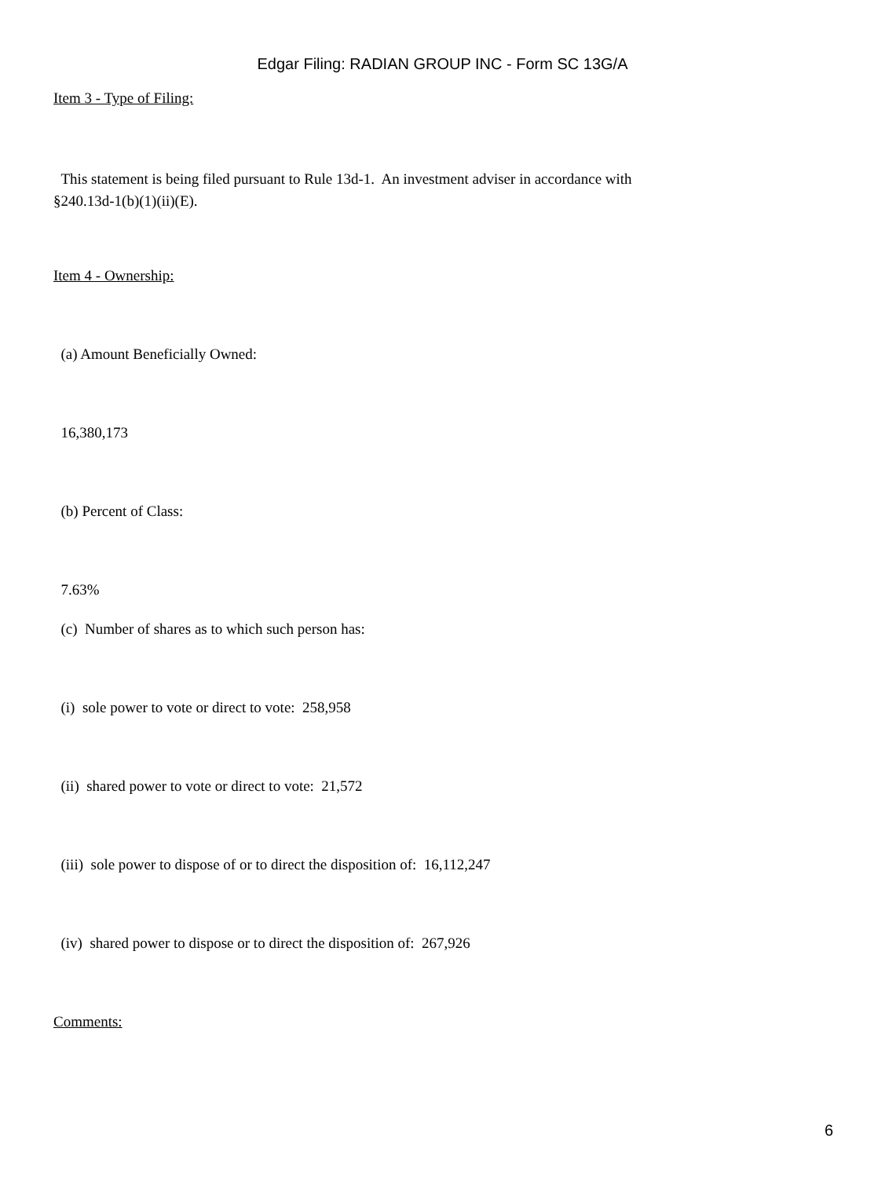Edgar Filing: RADIAN GROUP INC - Form SC 13G/A
Item 3 - Type of Filing:
This statement is being filed pursuant to Rule 13d-1. An investment adviser in accordance with
§240.13d-1(b)(1)(ii)(E).
Item 4 - Ownership:
(a) Amount Beneficially Owned:
16,380,173
(b) Percent of Class:
7.63%
(c) Number of shares as to which such person has:
(i) sole power to vote or direct to vote: 258,958
(ii) shared power to vote or direct to vote: 21,572
(iii) sole power to dispose of or to direct the disposition of: 16,112,247
(iv) shared power to dispose or to direct the disposition of: 267,926
Comments:
6